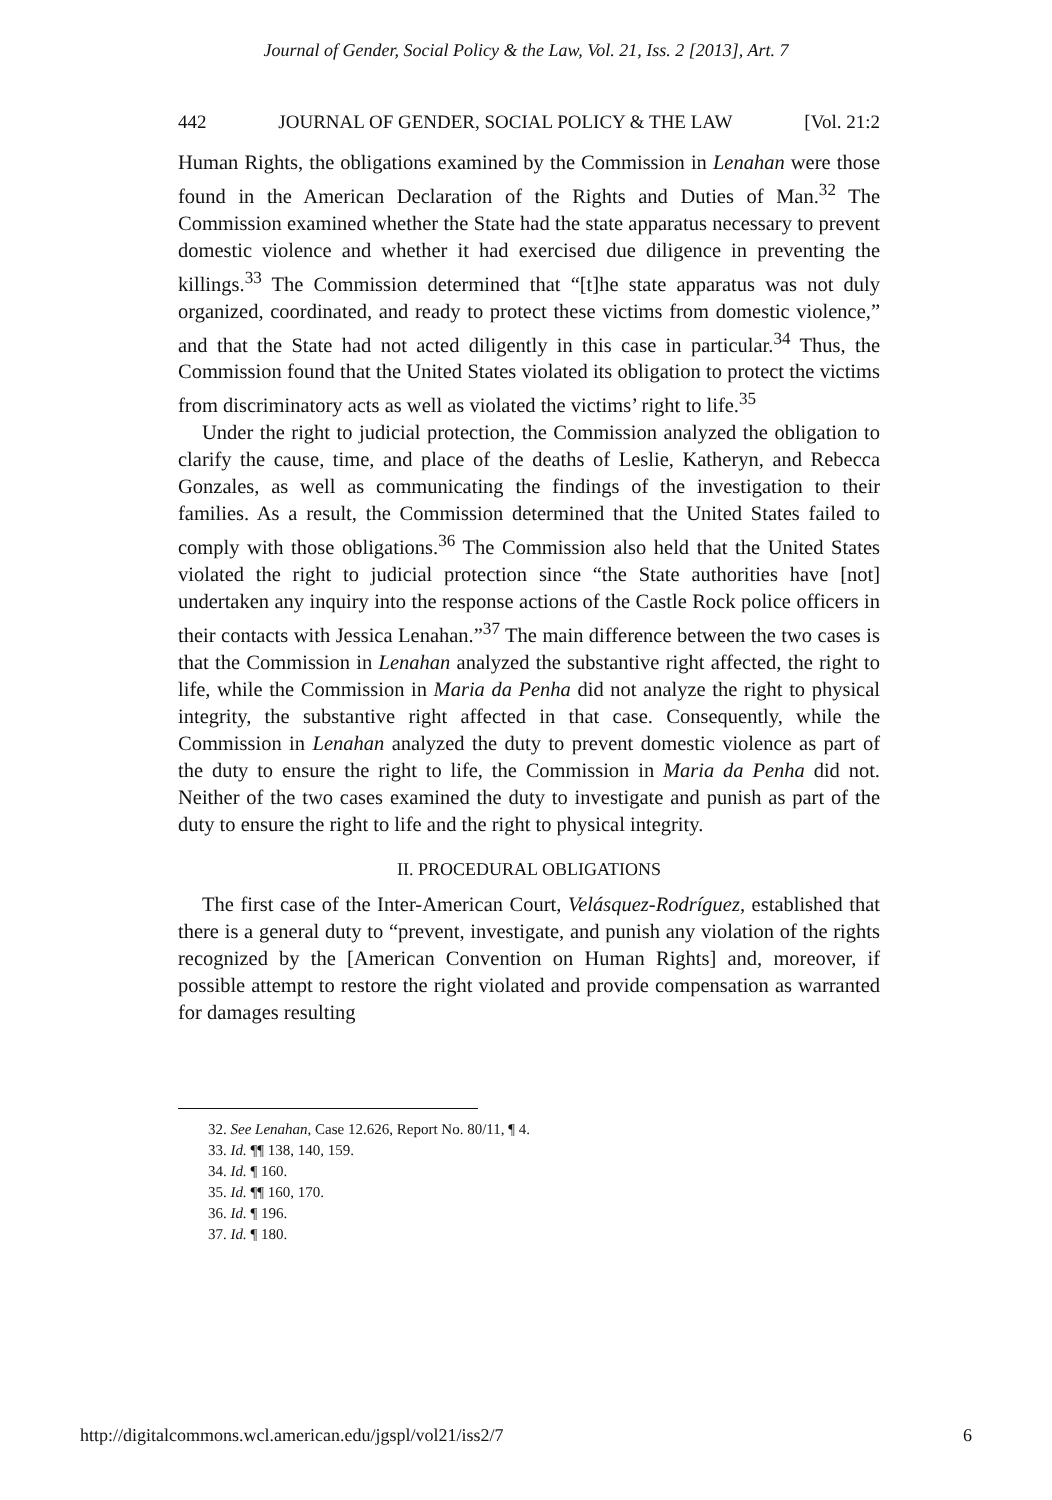Journal of Gender, Social Policy & the Law, Vol. 21, Iss. 2 [2013], Art. 7
442 JOURNAL OF GENDER, SOCIAL POLICY & THE LAW [Vol. 21:2
Human Rights, the obligations examined by the Commission in Lenahan were those found in the American Declaration of the Rights and Duties of Man.<sup>32</sup> The Commission examined whether the State had the state apparatus necessary to prevent domestic violence and whether it had exercised due diligence in preventing the killings.<sup>33</sup> The Commission determined that “[t]he state apparatus was not duly organized, coordinated, and ready to protect these victims from domestic violence,” and that the State had not acted diligently in this case in particular.<sup>34</sup> Thus, the Commission found that the United States violated its obligation to protect the victims from discriminatory acts as well as violated the victims’ right to life.<sup>35</sup>
Under the right to judicial protection, the Commission analyzed the obligation to clarify the cause, time, and place of the deaths of Leslie, Katheryn, and Rebecca Gonzales, as well as communicating the findings of the investigation to their families. As a result, the Commission determined that the United States failed to comply with those obligations.<sup>36</sup> The Commission also held that the United States violated the right to judicial protection since “the State authorities have [not] undertaken any inquiry into the response actions of the Castle Rock police officers in their contacts with Jessica Lenahan.”<sup>37</sup> The main difference between the two cases is that the Commission in Lenahan analyzed the substantive right affected, the right to life, while the Commission in Maria da Penha did not analyze the right to physical integrity, the substantive right affected in that case. Consequently, while the Commission in Lenahan analyzed the duty to prevent domestic violence as part of the duty to ensure the right to life, the Commission in Maria da Penha did not. Neither of the two cases examined the duty to investigate and punish as part of the duty to ensure the right to life and the right to physical integrity.
II. PROCEDURAL OBLIGATIONS
The first case of the Inter-American Court, Velásquez-Rodríguez, established that there is a general duty to “prevent, investigate, and punish any violation of the rights recognized by the [American Convention on Human Rights] and, moreover, if possible attempt to restore the right violated and provide compensation as warranted for damages resulting
32. See Lenahan, Case 12.626, Report No. 80/11, ¶ 4.
33. Id. ¶¶ 138, 140, 159.
34. Id. ¶ 160.
35. Id. ¶¶ 160, 170.
36. Id. ¶ 196.
37. Id. ¶ 180.
http://digitalcommons.wcl.american.edu/jgspl/vol21/iss2/7 6